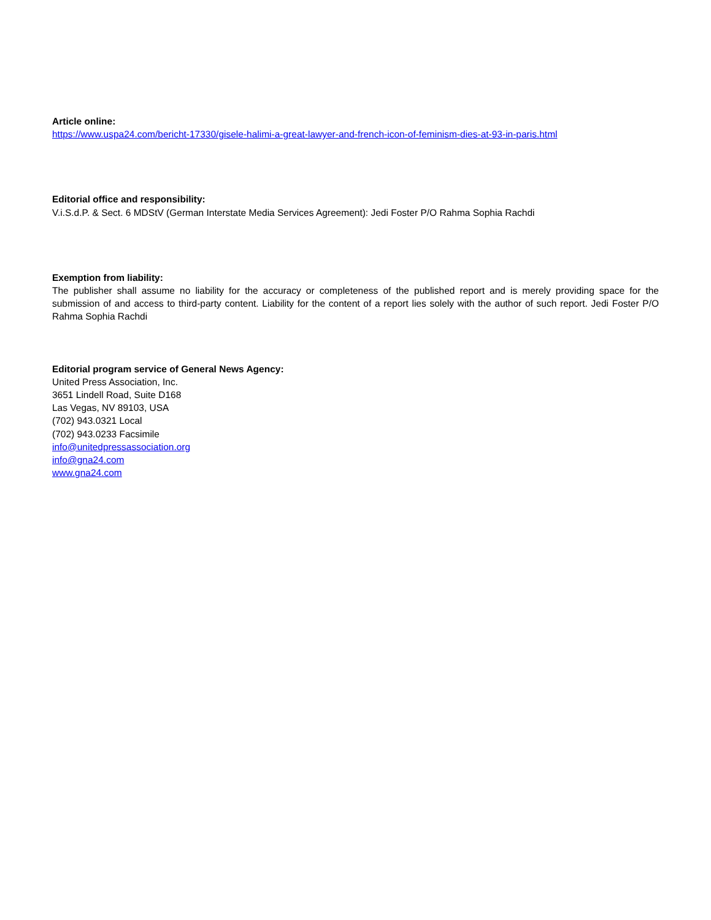Article online:
https://www.uspa24.com/bericht-17330/gisele-halimi-a-great-lawyer-and-french-icon-of-feminism-dies-at-93-in-paris.html
Editorial office and responsibility:
V.i.S.d.P. & Sect. 6 MDStV (German Interstate Media Services Agreement): Jedi Foster P/O Rahma Sophia Rachdi
Exemption from liability:
The publisher shall assume no liability for the accuracy or completeness of the published report and is merely providing space for the submission of and access to third-party content. Liability for the content of a report lies solely with the author of such report. Jedi Foster P/O Rahma Sophia Rachdi
Editorial program service of General News Agency:
United Press Association, Inc.
3651 Lindell Road, Suite D168
Las Vegas, NV 89103, USA
(702) 943.0321 Local
(702) 943.0233 Facsimile
info@unitedpressassociation.org
info@gna24.com
www.gna24.com